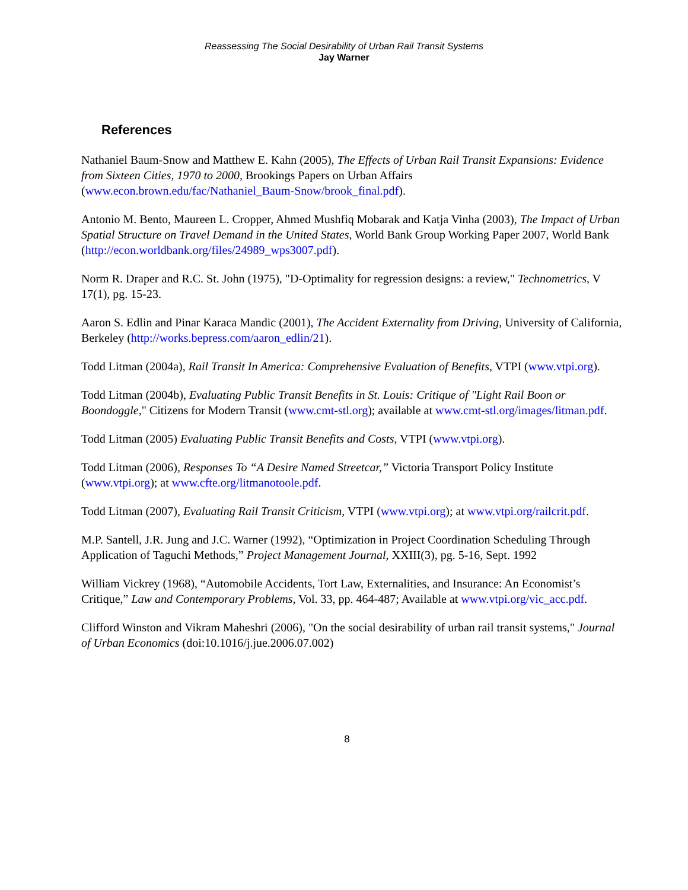Reassessing The Social Desirability of Urban Rail Transit Systems
Jay Warner
References
Nathaniel Baum-Snow and Matthew E. Kahn (2005), The Effects of Urban Rail Transit Expansions: Evidence from Sixteen Cities, 1970 to 2000, Brookings Papers on Urban Affairs (www.econ.brown.edu/fac/Nathaniel_Baum-Snow/brook_final.pdf).
Antonio M. Bento, Maureen L. Cropper, Ahmed Mushfiq Mobarak and Katja Vinha (2003), The Impact of Urban Spatial Structure on Travel Demand in the United States, World Bank Group Working Paper 2007, World Bank (http://econ.worldbank.org/files/24989_wps3007.pdf).
Norm R. Draper and R.C. St. John (1975), "D-Optimality for regression designs: a review," Technometrics, V 17(1), pg. 15-23.
Aaron S. Edlin and Pinar Karaca Mandic (2001), The Accident Externality from Driving, University of California, Berkeley (http://works.bepress.com/aaron_edlin/21).
Todd Litman (2004a), Rail Transit In America: Comprehensive Evaluation of Benefits, VTPI (www.vtpi.org).
Todd Litman (2004b), Evaluating Public Transit Benefits in St. Louis: Critique of "Light Rail Boon or Boondoggle," Citizens for Modern Transit (www.cmt-stl.org); available at www.cmt-stl.org/images/litman.pdf.
Todd Litman (2005) Evaluating Public Transit Benefits and Costs, VTPI (www.vtpi.org).
Todd Litman (2006), Responses To “A Desire Named Streetcar,” Victoria Transport Policy Institute (www.vtpi.org); at www.cfte.org/litmanotoole.pdf.
Todd Litman (2007), Evaluating Rail Transit Criticism, VTPI (www.vtpi.org); at www.vtpi.org/railcrit.pdf.
M.P. Santell, J.R. Jung and J.C. Warner (1992), “Optimization in Project Coordination Scheduling Through Application of Taguchi Methods,” Project Management Journal, XXIII(3), pg. 5-16, Sept. 1992
William Vickrey (1968), “Automobile Accidents, Tort Law, Externalities, and Insurance: An Economist’s Critique,” Law and Contemporary Problems, Vol. 33, pp. 464-487; Available at www.vtpi.org/vic_acc.pdf.
Clifford Winston and Vikram Maheshri (2006), "On the social desirability of urban rail transit systems," Journal of Urban Economics (doi:10.1016/j.jue.2006.07.002)
8